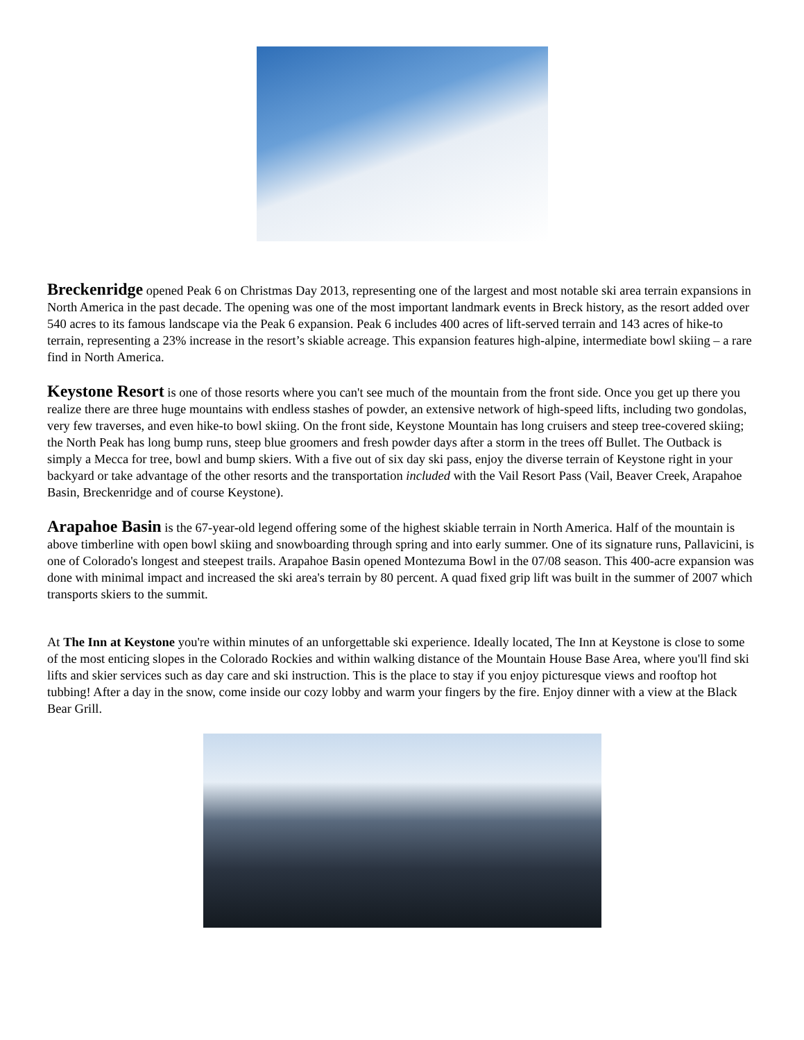Breckenridge opened Peak 6 on Christmas Day 2013, representing one of the largest and most notable ski area terrain expansions in North America in the past decade. The opening was one of the most important landmark events in Breck history, as the resort added over 540 acres to its famous landscape via the Peak 6 expansion. Peak 6 includes 400 acres of lift-served terrain and 143 acres of hike-to terrain, representing a 23% increase in the resort’s skiable acreage. This expansion features high-alpine, intermediate bowl skiing – a rare find in North America.
Keystone Resort is one of those resorts where you can't see much of the mountain from the front side. Once you get up there you realize there are three huge mountains with endless stashes of powder, an extensive network of high-speed lifts, including two gondolas, very few traverses, and even hike-to bowl skiing. On the front side, Keystone Mountain has long cruisers and steep tree-covered skiing; the North Peak has long bump runs, steep blue groomers and fresh powder days after a storm in the trees off Bullet. The Outback is simply a Mecca for tree, bowl and bump skiers. With a five out of six day ski pass, enjoy the diverse terrain of Keystone right in your backyard or take advantage of the other resorts and the transportation included with the Vail Resort Pass (Vail, Beaver Creek, Arapahoe Basin, Breckenridge and of course Keystone).
Arapahoe Basin is the 67-year-old legend offering some of the highest skiable terrain in North America. Half of the mountain is above timberline with open bowl skiing and snowboarding through spring and into early summer. One of its signature runs, Pallavicini, is one of Colorado's longest and steepest trails. Arapahoe Basin opened Montezuma Bowl in the 07/08 season. This 400-acre expansion was done with minimal impact and increased the ski area's terrain by 80 percent. A quad fixed grip lift was built in the summer of 2007 which transports skiers to the summit.
At The Inn at Keystone you're within minutes of an unforgettable ski experience. Ideally located, The Inn at Keystone is close to some of the most enticing slopes in the Colorado Rockies and within walking distance of the Mountain House Base Area, where you'll find ski lifts and skier services such as day care and ski instruction. This is the place to stay if you enjoy picturesque views and rooftop hot tubbing! After a day in the snow, come inside our cozy lobby and warm your fingers by the fire. Enjoy dinner with a view at the Black Bear Grill.